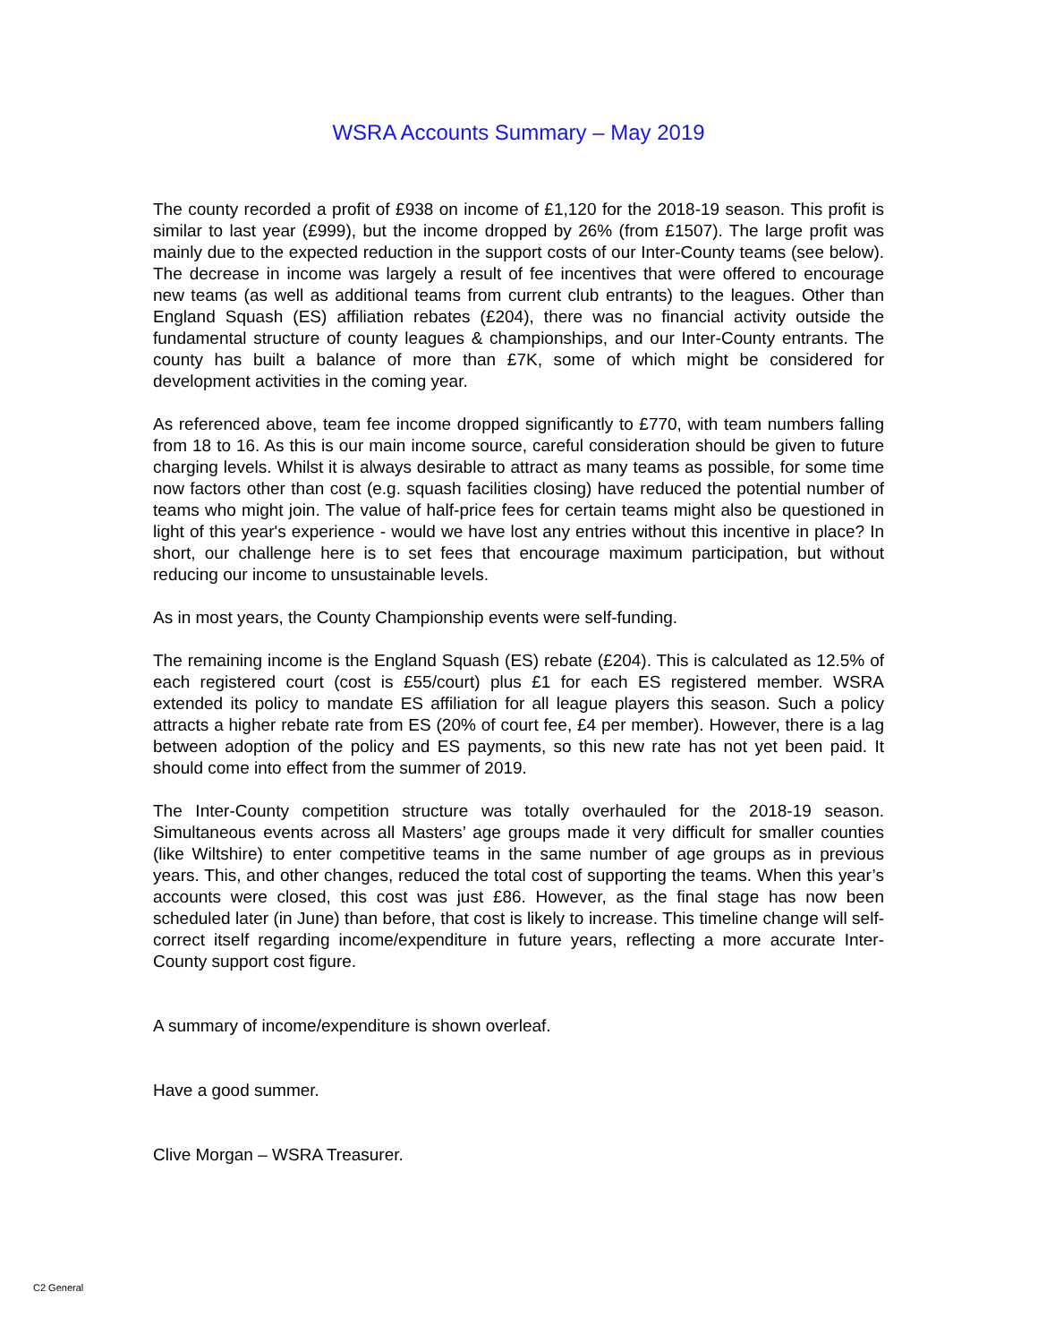WSRA Accounts Summary – May 2019
The county recorded a profit of £938 on income of £1,120 for the 2018-19 season. This profit is similar to last year (£999), but the income dropped by 26% (from £1507). The large profit was mainly due to the expected reduction in the support costs of our Inter-County teams (see below). The decrease in income was largely a result of fee incentives that were offered to encourage new teams (as well as additional teams from current club entrants) to the leagues. Other than England Squash (ES) affiliation rebates (£204), there was no financial activity outside the fundamental structure of county leagues & championships, and our Inter-County entrants. The county has built a balance of more than £7K, some of which might be considered for development activities in the coming year.
As referenced above, team fee income dropped significantly to £770, with team numbers falling from 18 to 16. As this is our main income source, careful consideration should be given to future charging levels. Whilst it is always desirable to attract as many teams as possible, for some time now factors other than cost (e.g. squash facilities closing) have reduced the potential number of teams who might join. The value of half-price fees for certain teams might also be questioned in light of this year's experience - would we have lost any entries without this incentive in place? In short, our challenge here is to set fees that encourage maximum participation, but without reducing our income to unsustainable levels.
As in most years, the County Championship events were self-funding.
The remaining income is the England Squash (ES) rebate (£204). This is calculated as 12.5% of each registered court (cost is £55/court) plus £1 for each ES registered member. WSRA extended its policy to mandate ES affiliation for all league players this season. Such a policy attracts a higher rebate rate from ES (20% of court fee, £4 per member). However, there is a lag between adoption of the policy and ES payments, so this new rate has not yet been paid. It should come into effect from the summer of 2019.
The Inter-County competition structure was totally overhauled for the 2018-19 season. Simultaneous events across all Masters’ age groups made it very difficult for smaller counties (like Wiltshire) to enter competitive teams in the same number of age groups as in previous years. This, and other changes, reduced the total cost of supporting the teams. When this year’s accounts were closed, this cost was just £86. However, as the final stage has now been scheduled later (in June) than before, that cost is likely to increase. This timeline change will self-correct itself regarding income/expenditure in future years, reflecting a more accurate Inter-County support cost figure.
A summary of income/expenditure is shown overleaf.
Have a good summer.
Clive Morgan – WSRA Treasurer.
C2 General